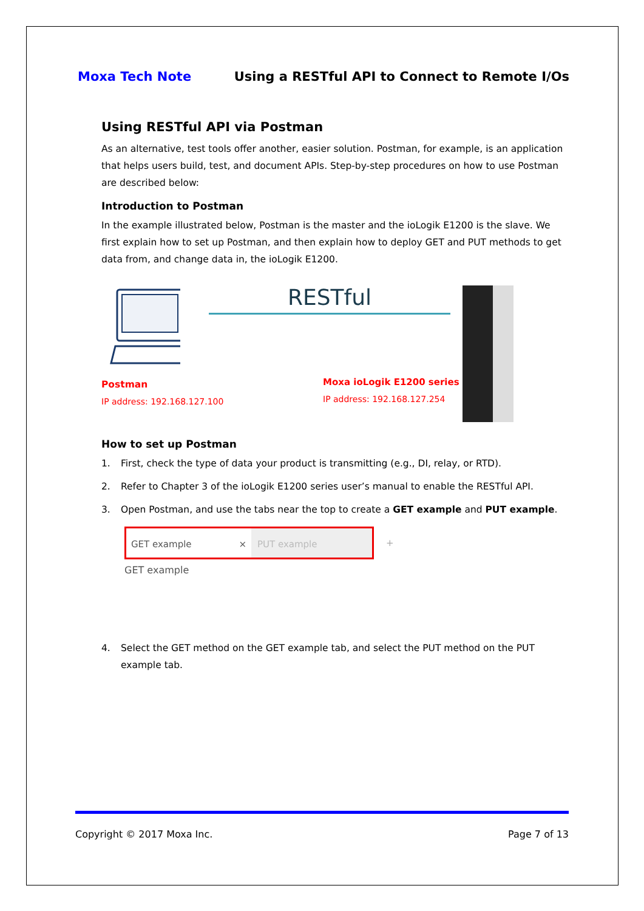Moxa Tech Note Using a RESTful API to Connect to Remote I/Os
Using RESTful API via Postman
As an alternative, test tools offer another, easier solution. Postman, for example, is an application that helps users build, test, and document APIs. Step-by-step procedures on how to use Postman are described below:
Introduction to Postman
In the example illustrated below, Postman is the master and the ioLogik E1200 is the slave. We first explain how to set up Postman, and then explain how to deploy GET and PUT methods to get data from, and change data in, the ioLogik E1200.
Postman
IP address: 192.168.127.100
RESTful
Moxa ioLogik E1200 series
IP address: 192.168.127.254
How to set up Postman
1. First, check the type of data your product is transmitting (e.g., DI, relay, or RTD).
2. Refer to Chapter 3 of the ioLogik E1200 series user’s manual to enable the RESTful API.
3. Open Postman, and use the tabs near the top to create a GET example and PUT example.
GET example × PUT example
+
GET example
4. Select the GET method on the GET example tab, and select the PUT method on the PUT example tab.
Copyright © 2017 Moxa Inc. Page 7 of 13